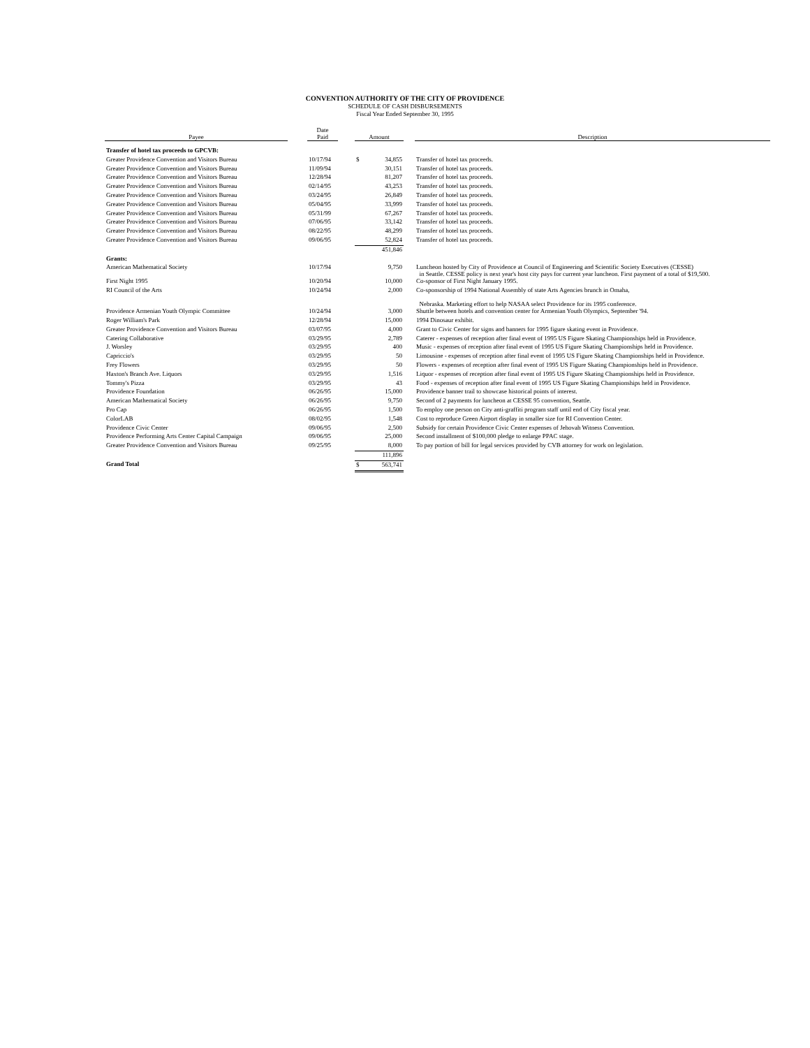CONVENTION AUTHORITY OF THE CITY OF PROVIDENCE
SCHEDULE OF CASH DISBURSEMENTS
Fiscal Year Ended September 30, 1995
| Payee | | Date Paid | | Amount | | | Description |
| --- | --- | --- | --- | --- | --- | --- | --- |
| Transfer of hotel tax proceeds to GPCVB: | | | | | | | |
| Greater Providence Convention and Visitors Bureau | | 10/17/94 | | $ | 34,855 | | Transfer of hotel tax proceeds. |
| Greater Providence Convention and Visitors Bureau | | 11/09/94 | | | 30,151 | | Transfer of hotel tax proceeds. |
| Greater Providence Convention and Visitors Bureau | | 12/28/94 | | | 81,207 | | Transfer of hotel tax proceeds. |
| Greater Providence Convention and Visitors Bureau | | 02/14/95 | | | 43,253 | | Transfer of hotel tax proceeds. |
| Greater Providence Convention and Visitors Bureau | | 03/24/95 | | | 26,849 | | Transfer of hotel tax proceeds. |
| Greater Providence Convention and Visitors Bureau | | 05/04/95 | | | 33,999 | | Transfer of hotel tax proceeds. |
| Greater Providence Convention and Visitors Bureau | | 05/31/99 | | | 67,267 | | Transfer of hotel tax proceeds. |
| Greater Providence Convention and Visitors Bureau | | 07/06/95 | | | 33,142 | | Transfer of hotel tax proceeds. |
| Greater Providence Convention and Visitors Bureau | | 08/22/95 | | | 48,299 | | Transfer of hotel tax proceeds. |
| Greater Providence Convention and Visitors Bureau | | 09/06/95 | | | 52,824 | | Transfer of hotel tax proceeds. |
| | | | | | 451,846 | | |
| Grants: | | | | | | | |
| American Mathematical Society | | 10/17/94 | | | 9,750 | | Luncheon hosted by City of Providence at Council of Engineering and Scientific Society Executives (CESSE) in Seattle. CESSE policy is next year's host city pays for current year luncheon. First payment of a total of $19,500. |
| First Night 1995 | | 10/20/94 | | | 10,000 | | Co-sponsor of First Night January 1995. |
| RI Council of the Arts | | 10/24/94 | | | 2,000 | | Co-sponsorship of 1994 National Assembly of state Arts Agencies brunch in Omaha, Nebraska. Marketing effort to help NASAA select Providence for its 1995 conference. |
| Providence Armenian Youth Olympic Committee | | 10/24/94 | | | 3,000 | | Shuttle between hotels and convention center for Armenian Youth Olympics, September '94. |
| Roger William's Park | | 12/28/94 | | | 15,000 | | 1994 Dinosaur exhibit. |
| Greater Providence Convention and Visitors Bureau | | 03/07/95 | | | 4,000 | | Grant to Civic Center for signs and banners for 1995 figure skating event in Providence. |
| Catering Collaborative | | 03/29/95 | | | 2,789 | | Caterer - expenses of reception after final event of 1995 US Figure Skating Championships held in Providence. |
| J. Worsley | | 03/29/95 | | | 400 | | Music - expenses of reception after final event of 1995 US Figure Skating Championships held in Providence. |
| Capriccio's | | 03/29/95 | | | 50 | | Limousine - expenses of reception after final event of 1995 US Figure Skating Championships held in Providence. |
| Frey Flowers | | 03/29/95 | | | 50 | | Flowers - expenses of reception after final event of 1995 US Figure Skating Championships held in Providence. |
| Haxton's Branch Ave. Liquors | | 03/29/95 | | | 1,516 | | Liquor - expenses of reception after final event of 1995 US Figure Skating Championships held in Providence. |
| Tommy's Pizza | | 03/29/95 | | | 43 | | Food - expenses of reception after final event of 1995 US Figure Skating Championships held in Providence. |
| Providence Foundation | | 06/26/95 | | | 15,000 | | Providence banner trail to showcase historical points of interest. |
| American Mathematical Society | | 06/26/95 | | | 9,750 | | Second of 2 payments for luncheon at CESSE 95 convention, Seattle. |
| Pro Cap | | 06/26/95 | | | 1,500 | | To employ one person on City anti-graffiti program staff until end of City fiscal year. |
| ColorLAB | | 08/02/95 | | | 1,548 | | Cost to reproduce Green Airport display in smaller size for RI Convention Center. |
| Providence Civic Center | | 09/06/95 | | | 2,500 | | Subsidy for certain Providence Civic Center expenses of Jehovah Witness Convention. |
| Providence Performing Arts Center Capital Campaign | | 09/06/95 | | | 25,000 | | Second installment of $100,000 pledge to enlarge PPAC stage. |
| Greater Providence Convention and Visitors Bureau | | 09/25/95 | | | 8,000 | | To pay portion of bill for legal services provided by CVB attorney for work on legislation. |
| | | | | | 111,896 | | |
| Grand Total | | | | $ | 563,741 | | |